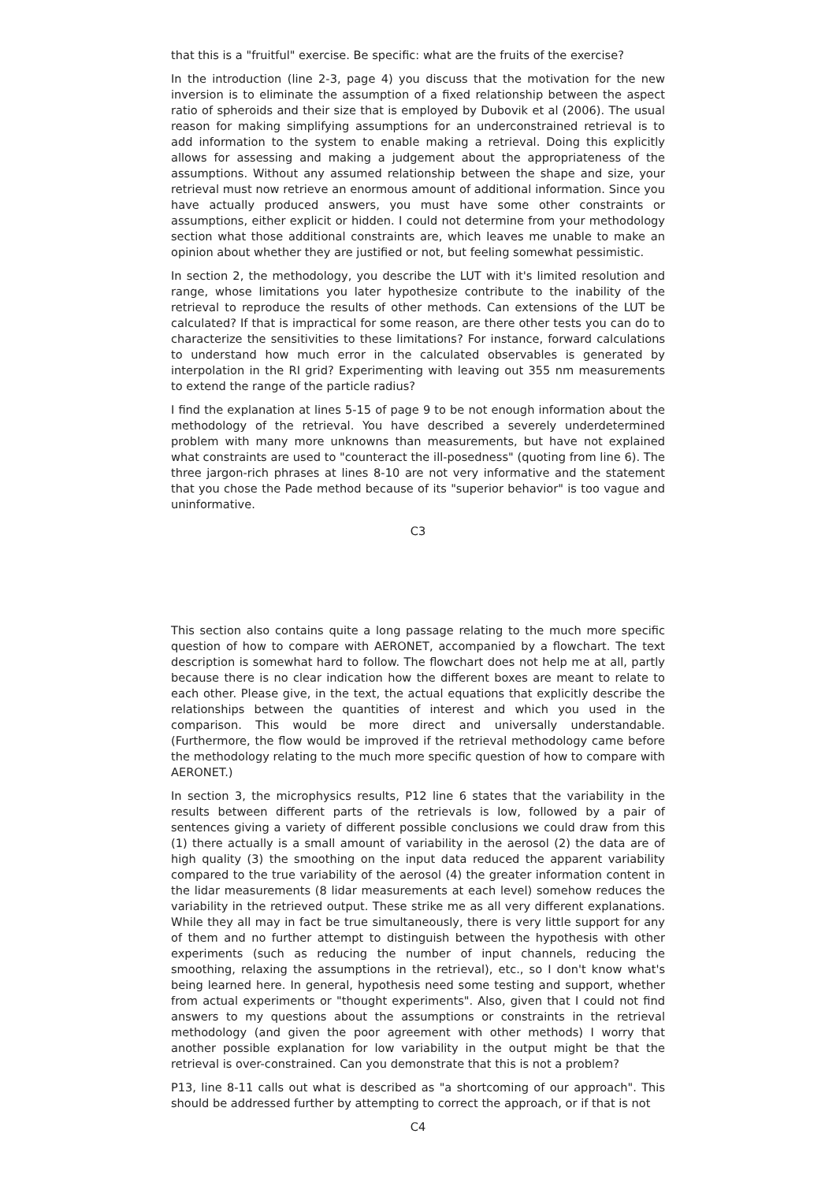that this is a "fruitful" exercise. Be specific: what are the fruits of the exercise?
In the introduction (line 2-3, page 4) you discuss that the motivation for the new inversion is to eliminate the assumption of a fixed relationship between the aspect ratio of spheroids and their size that is employed by Dubovik et al (2006). The usual reason for making simplifying assumptions for an underconstrained retrieval is to add information to the system to enable making a retrieval. Doing this explicitly allows for assessing and making a judgement about the appropriateness of the assumptions. Without any assumed relationship between the shape and size, your retrieval must now retrieve an enormous amount of additional information. Since you have actually produced answers, you must have some other constraints or assumptions, either explicit or hidden. I could not determine from your methodology section what those additional constraints are, which leaves me unable to make an opinion about whether they are justified or not, but feeling somewhat pessimistic.
In section 2, the methodology, you describe the LUT with it's limited resolution and range, whose limitations you later hypothesize contribute to the inability of the retrieval to reproduce the results of other methods. Can extensions of the LUT be calculated? If that is impractical for some reason, are there other tests you can do to characterize the sensitivities to these limitations? For instance, forward calculations to understand how much error in the calculated observables is generated by interpolation in the RI grid? Experimenting with leaving out 355 nm measurements to extend the range of the particle radius?
I find the explanation at lines 5-15 of page 9 to be not enough information about the methodology of the retrieval. You have described a severely underdetermined problem with many more unknowns than measurements, but have not explained what constraints are used to "counteract the ill-posedness" (quoting from line 6). The three jargon-rich phrases at lines 8-10 are not very informative and the statement that you chose the Pade method because of its "superior behavior" is too vague and uninformative.
C3
This section also contains quite a long passage relating to the much more specific question of how to compare with AERONET, accompanied by a flowchart. The text description is somewhat hard to follow. The flowchart does not help me at all, partly because there is no clear indication how the different boxes are meant to relate to each other. Please give, in the text, the actual equations that explicitly describe the relationships between the quantities of interest and which you used in the comparison. This would be more direct and universally understandable. (Furthermore, the flow would be improved if the retrieval methodology came before the methodology relating to the much more specific question of how to compare with AERONET.)
In section 3, the microphysics results, P12 line 6 states that the variability in the results between different parts of the retrievals is low, followed by a pair of sentences giving a variety of different possible conclusions we could draw from this (1) there actually is a small amount of variability in the aerosol (2) the data are of high quality (3) the smoothing on the input data reduced the apparent variability compared to the true variability of the aerosol (4) the greater information content in the lidar measurements (8 lidar measurements at each level) somehow reduces the variability in the retrieved output. These strike me as all very different explanations. While they all may in fact be true simultaneously, there is very little support for any of them and no further attempt to distinguish between the hypothesis with other experiments (such as reducing the number of input channels, reducing the smoothing, relaxing the assumptions in the retrieval), etc., so I don't know what's being learned here. In general, hypothesis need some testing and support, whether from actual experiments or "thought experiments". Also, given that I could not find answers to my questions about the assumptions or constraints in the retrieval methodology (and given the poor agreement with other methods) I worry that another possible explanation for low variability in the output might be that the retrieval is over-constrained. Can you demonstrate that this is not a problem?
P13, line 8-11 calls out what is described as "a shortcoming of our approach". This should be addressed further by attempting to correct the approach, or if that is not
C4